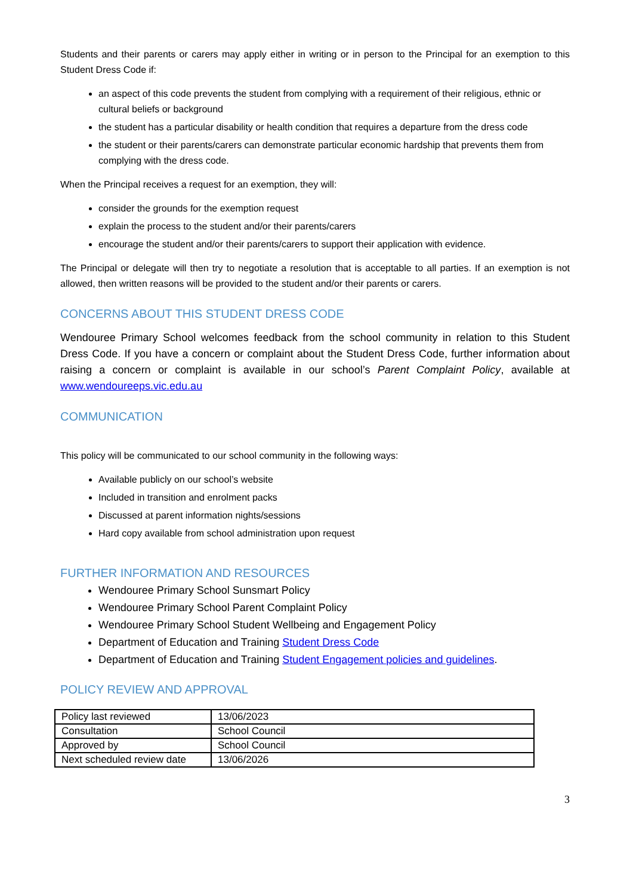Students and their parents or carers may apply either in writing or in person to the Principal for an exemption to this Student Dress Code if:
an aspect of this code prevents the student from complying with a requirement of their religious, ethnic or cultural beliefs or background
the student has a particular disability or health condition that requires a departure from the dress code
the student or their parents/carers can demonstrate particular economic hardship that prevents them from complying with the dress code.
When the Principal receives a request for an exemption, they will:
consider the grounds for the exemption request
explain the process to the student and/or their parents/carers
encourage the student and/or their parents/carers to support their application with evidence.
The Principal or delegate will then try to negotiate a resolution that is acceptable to all parties. If an exemption is not allowed, then written reasons will be provided to the student and/or their parents or carers.
CONCERNS ABOUT THIS STUDENT DRESS CODE
Wendouree Primary School welcomes feedback from the school community in relation to this Student Dress Code. If you have a concern or complaint about the Student Dress Code, further information about raising a concern or complaint is available in our school’s Parent Complaint Policy, available at www.wendoureeps.vic.edu.au
COMMUNICATION
This policy will be communicated to our school community in the following ways:
Available publicly on our school’s website
Included in transition and enrolment packs
Discussed at parent information nights/sessions
Hard copy available from school administration upon request
FURTHER INFORMATION AND RESOURCES
Wendouree Primary School Sunsmart Policy
Wendouree Primary School Parent Complaint Policy
Wendouree Primary School Student Wellbeing and Engagement Policy
Department of Education and Training Student Dress Code
Department of Education and Training Student Engagement policies and guidelines.
POLICY REVIEW AND APPROVAL
| Policy last reviewed | 13/06/2023 |
| Consultation | School Council |
| Approved by | School Council |
| Next scheduled review date | 13/06/2026 |
3